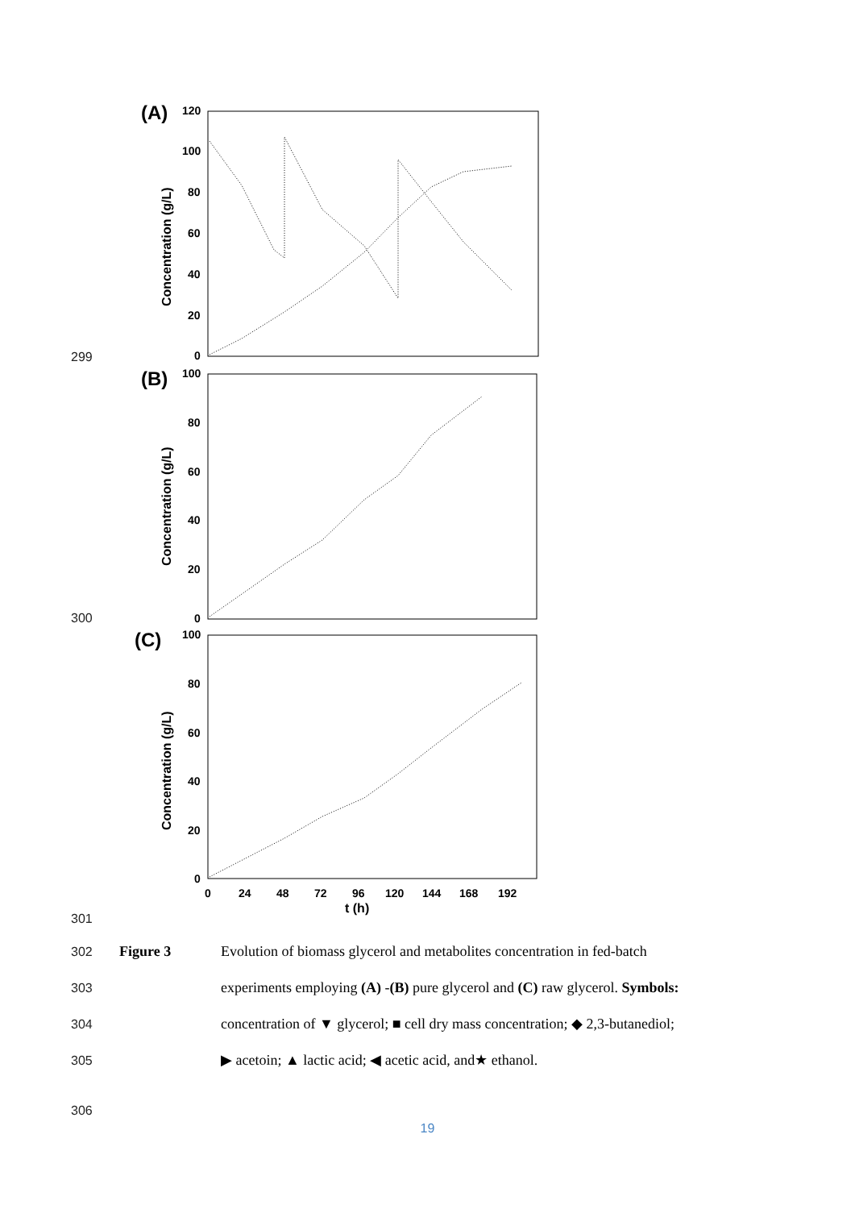(A)
120
100
80
60
40
20
0
Concentration (g/L)
(B)
100
80
60
40
20
0
Concentration (g/L)
(C)
100
80
60
40
20
0
Concentration (g/L)
0
24
48
72
96
120
144
168
192
t (h)
299
300
301
302 Figure 3 Evolution of biomass glycerol and metabolites concentration in fed-batch
303 experiments employing (A) -(B) pure glycerol and (C) raw glycerol. Symbols:
304 concentration of ▼ glycerol; ■ cell dry mass concentration; ◆ 2,3-butanediol;
305 ▶ acetoin; ▲ lactic acid; ◀ acetic acid, and★ ethanol.
306
19